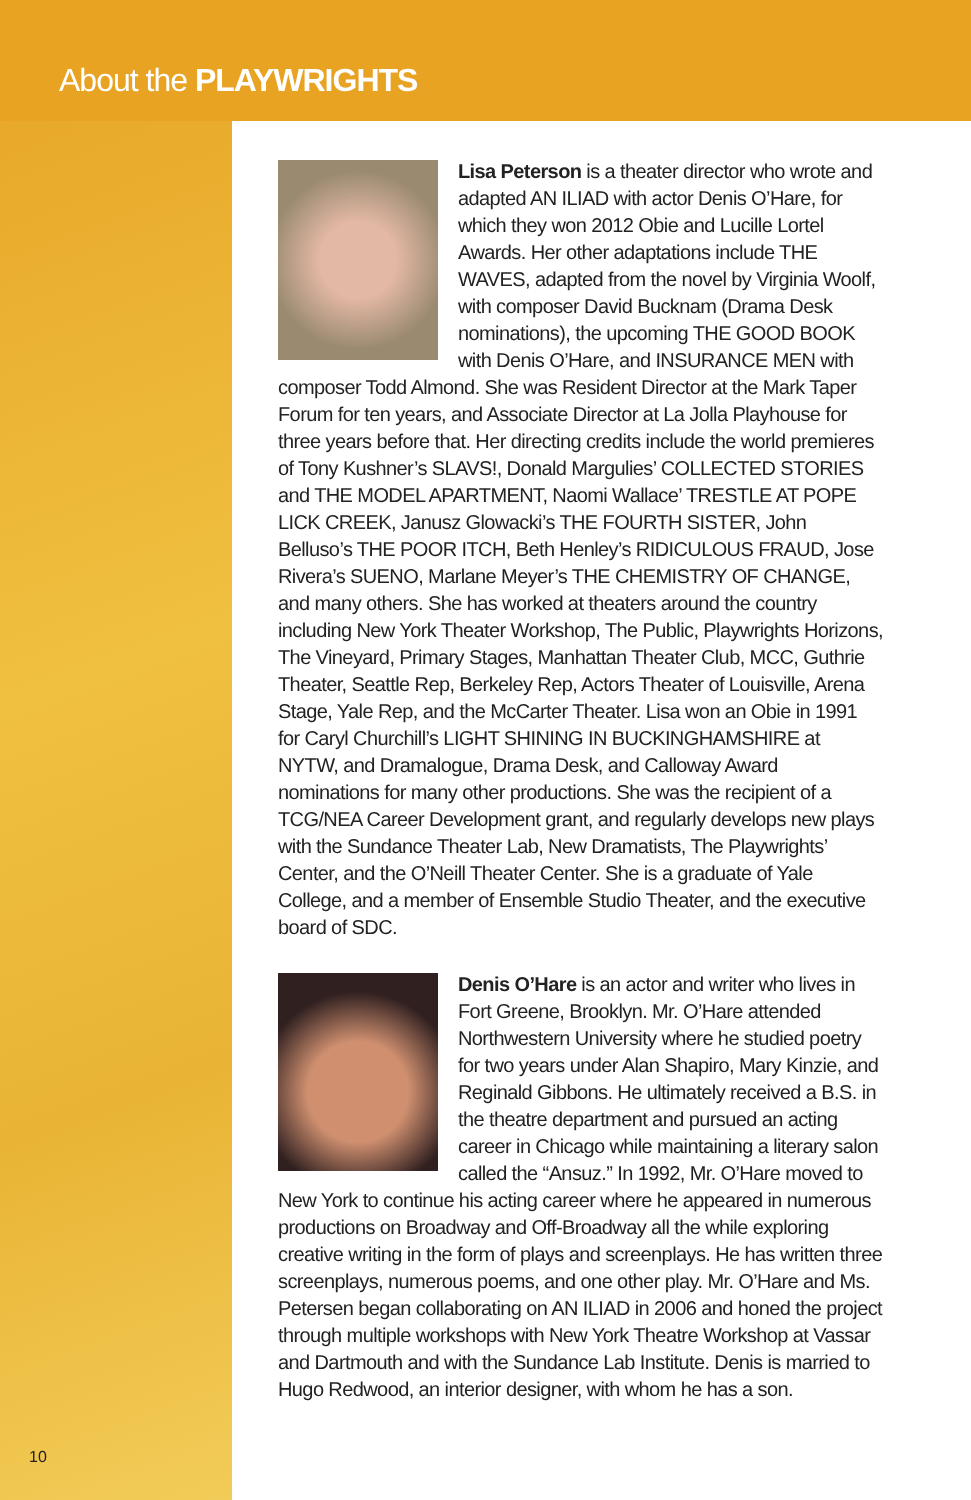About the PLAYWRIGHTS
10
Lisa Peterson is a theater director who wrote and adapted AN ILIAD with actor Denis O’Hare, for which they won 2012 Obie and Lucille Lortel Awards. Her other adaptations include THE WAVES, adapted from the novel by Virginia Woolf, with composer David Bucknam (Drama Desk nominations), the upcoming THE GOOD BOOK with Denis O’Hare, and INSURANCE MEN with composer Todd Almond. She was Resident Director at the Mark Taper Forum for ten years, and Associate Director at La Jolla Playhouse for three years before that. Her directing credits include the world premieres of Tony Kushner’s SLAVS!, Donald Margulies’ COLLECTED STORIES and THE MODEL APARTMENT, Naomi Wallace’ TRESTLE AT POPE LICK CREEK, Janusz Glowacki’s THE FOURTH SISTER, John Belluso’s THE POOR ITCH, Beth Henley’s RIDICULOUS FRAUD, Jose Rivera’s SUENO, Marlane Meyer’s THE CHEMISTRY OF CHANGE, and many others. She has worked at theaters around the country including New York Theater Workshop, The Public, Playwrights Horizons, The Vineyard, Primary Stages, Manhattan Theater Club, MCC, Guthrie Theater, Seattle Rep, Berkeley Rep, Actors Theater of Louisville, Arena Stage, Yale Rep, and the McCarter Theater. Lisa won an Obie in 1991 for Caryl Churchill’s LIGHT SHINING IN BUCKINGHAMSHIRE at NYTW, and Dramalogue, Drama Desk, and Calloway Award nominations for many other productions. She was the recipient of a TCG/NEA Career Development grant, and regularly develops new plays with the Sundance Theater Lab, New Dramatists, The Playwrights’ Center, and the O’Neill Theater Center. She is a graduate of Yale College, and a member of Ensemble Studio Theater, and the executive board of SDC.
Denis O’Hare is an actor and writer who lives in Fort Greene, Brooklyn. Mr. O’Hare attended Northwestern University where he studied poetry for two years under Alan Shapiro, Mary Kinzie, and Reginald Gibbons. He ultimately received a B.S. in the theatre department and pursued an acting career in Chicago while maintaining a literary salon called the “Ansuz.” In 1992, Mr. O’Hare moved to New York to continue his acting career where he appeared in numerous productions on Broadway and Off-Broadway all the while exploring creative writing in the form of plays and screenplays. He has written three screenplays, numerous poems, and one other play. Mr. O’Hare and Ms. Petersen began collaborating on AN ILIAD in 2006 and honed the project through multiple workshops with New York Theatre Workshop at Vassar and Dartmouth and with the Sundance Lab Institute. Denis is married to Hugo Redwood, an interior designer, with whom he has a son.